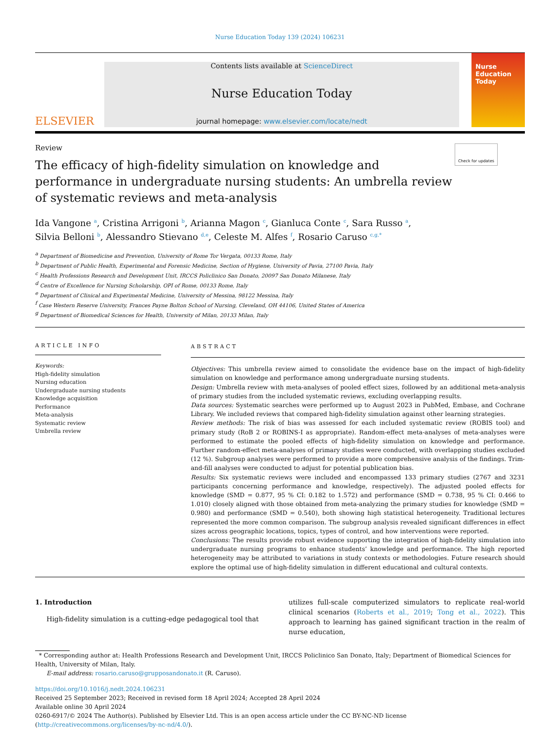Nurse Education Today 139 (2024) 106231
ELSEVIER
Contents lists available at ScienceDirect
Nurse Education Today
journal homepage: www.elsevier.com/locate/nedt
Nurse
Education
Today
Review Check for updates
The efficacy of high-fidelity simulation on knowledge and performance in undergraduate nursing students: An umbrella review of systematic reviews and meta-analysis
Ida Vangone <sup>a</sup>, Cristina Arrigoni <sup>b</sup>, Arianna Magon <sup>c</sup>, Gianluca Conte <sup>c</sup>, Sara Russo <sup>a</sup>,
Silvia Belloni <sup>b</sup>, Alessandro Stievano <sup>d,e</sup>, Celeste M. Alfes <sup>f</sup>, Rosario Caruso <sup>c,g,*</sup>
<sup>a</sup> Department of Biomedicine and Prevention, University of Rome Tor Vergata, 00133 Rome, Italy
<sup>b</sup> Department of Public Health, Experimental and Forensic Medicine, Section of Hygiene, University of Pavia, 27100 Pavia, Italy
<sup>c</sup> Health Professions Research and Development Unit, IRCCS Policlinico San Donato, 20097 San Donato Milanese, Italy
<sup>d</sup> Centre of Excellence for Nursing Scholarship, OPI of Rome, 00133 Rome, Italy
<sup>e</sup> Department of Clinical and Experimental Medicine, University of Messina, 98122 Messina, Italy
<sup>f</sup> Case Western Reserve University, Frances Payne Bolton School of Nursing, Cleveland, OH 44106, United States of America
<sup>g</sup> Department of Biomedical Sciences for Health, University of Milan, 20133 Milan, Italy
ARTICLE INFO
Keywords:
High-fidelity simulation
Nursing education
Undergraduate nursing students
Knowledge acquisition
Performance
Meta-analysis
Systematic review
Umbrella review
ABSTRACT
Objectives: This umbrella review aimed to consolidate the evidence base on the impact of high-fidelity simulation on knowledge and performance among undergraduate nursing students.
Design: Umbrella review with meta-analyses of pooled effect sizes, followed by an additional meta-analysis of primary studies from the included systematic reviews, excluding overlapping results.
Data sources: Systematic searches were performed up to August 2023 in PubMed, Embase, and Cochrane Library. We included reviews that compared high-fidelity simulation against other learning strategies.
Review methods: The risk of bias was assessed for each included systematic review (ROBIS tool) and primary study (RoB 2 or ROBINS-I as appropriate). Random-effect meta-analyses of meta-analyses were performed to estimate the pooled effects of high-fidelity simulation on knowledge and performance. Further random-effect meta-analyses of primary studies were conducted, with overlapping studies excluded (12 %). Subgroup analyses were performed to provide a more comprehensive analysis of the findings. Trim-and-fill analyses were conducted to adjust for potential publication bias.
Results: Six systematic reviews were included and encompassed 133 primary studies (2767 and 3231 participants concerning performance and knowledge, respectively). The adjusted pooled effects for knowledge (SMD = 0.877, 95 % CI: 0.182 to 1.572) and performance (SMD = 0.738, 95 % CI: 0.466 to 1.010) closely aligned with those obtained from meta-analyzing the primary studies for knowledge (SMD = 0.980) and performance (SMD = 0.540), both showing high statistical heterogeneity. Traditional lectures represented the more common comparison. The subgroup analysis revealed significant differences in effect sizes across geographic locations, topics, types of control, and how interventions were reported.
Conclusions: The results provide robust evidence supporting the integration of high-fidelity simulation into undergraduate nursing programs to enhance students’ knowledge and performance. The high reported heterogeneity may be attributed to variations in study contexts or methodologies. Future research should explore the optimal use of high-fidelity simulation in different educational and cultural contexts.
1. Introduction
High-fidelity simulation is a cutting-edge pedagogical tool that
utilizes full-scale computerized simulators to replicate real-world clinical scenarios (Roberts et al., 2019; Tong et al., 2022). This approach to learning has gained significant traction in the realm of nurse education,
* Corresponding author at: Health Professions Research and Development Unit, IRCCS Policlinico San Donato, Italy; Department of Biomedical Sciences for Health, University of Milan, Italy.
E-mail address: rosario.caruso@grupposandonato.it (R. Caruso).
https://doi.org/10.1016/j.nedt.2024.106231
Received 25 September 2023; Received in revised form 18 April 2024; Accepted 28 April 2024
Available online 30 April 2024
0260-6917/© 2024 The Author(s). Published by Elsevier Ltd. This is an open access article under the CC BY-NC-ND license (http://creativecommons.org/licenses/by-nc-nd/4.0/).